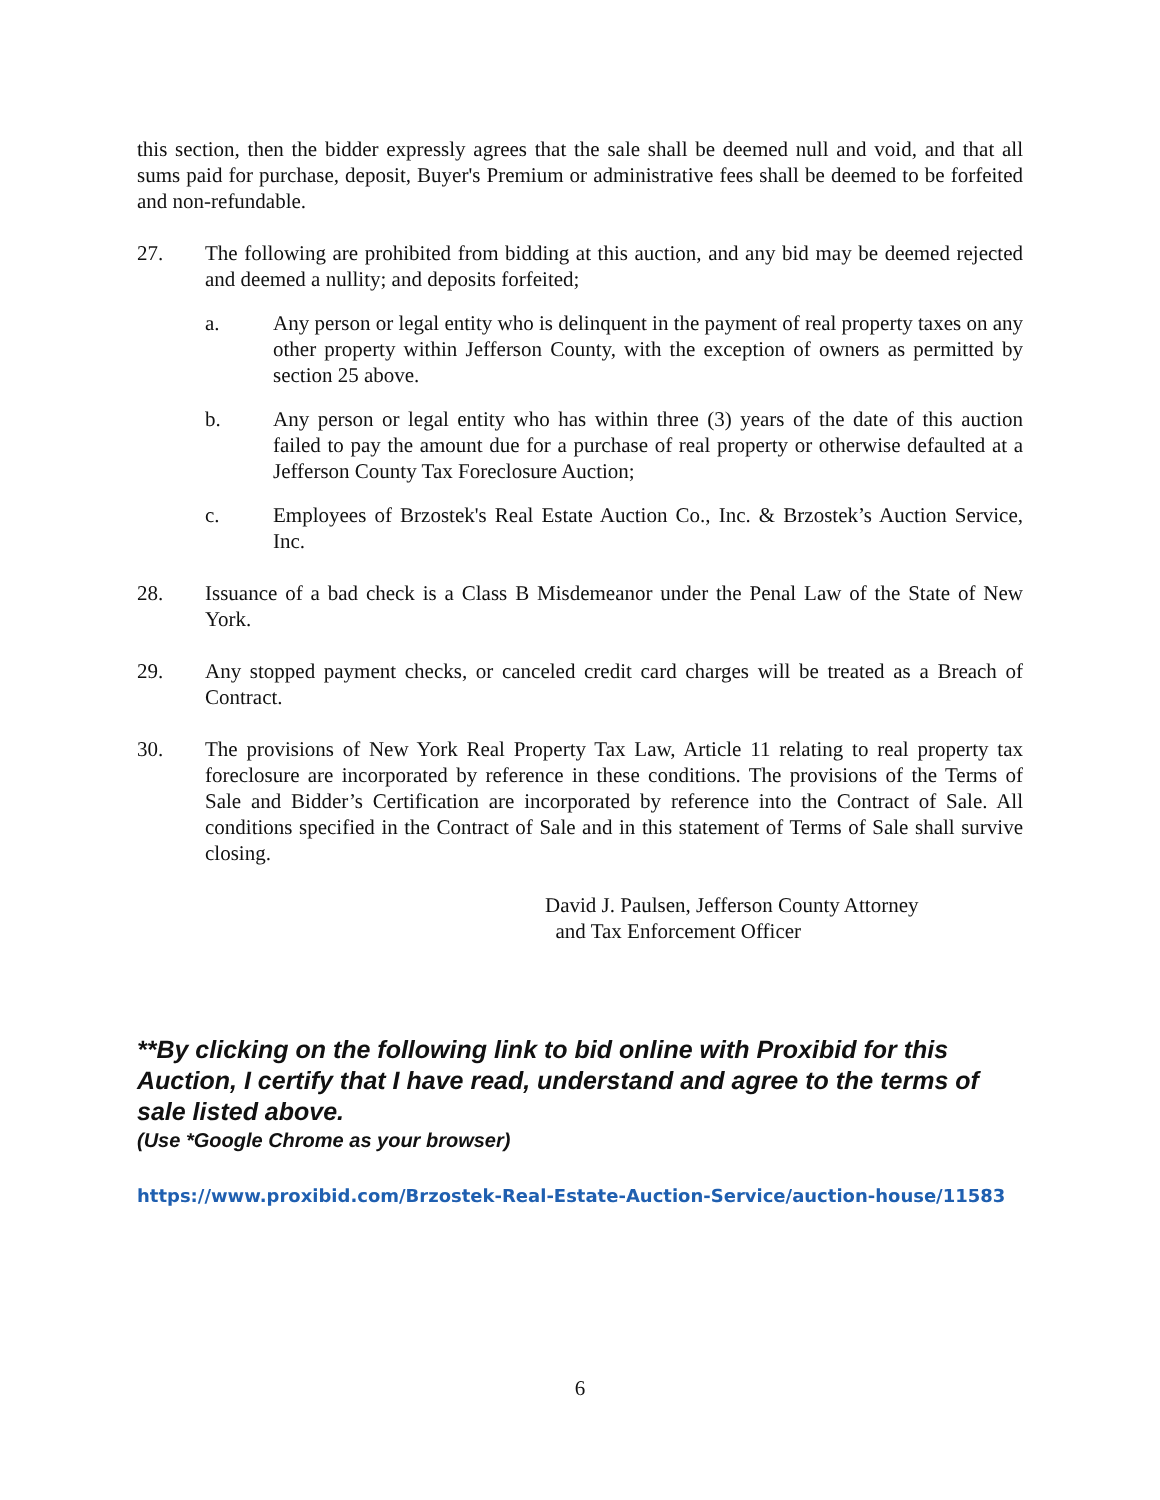this section, then the bidder expressly agrees that the sale shall be deemed null and void, and that all sums paid for purchase, deposit, Buyer's Premium or administrative fees shall be deemed to be forfeited and non-refundable.
27. The following are prohibited from bidding at this auction, and any bid may be deemed rejected and deemed a nullity; and deposits forfeited;
a. Any person or legal entity who is delinquent in the payment of real property taxes on any other property within Jefferson County, with the exception of owners as permitted by section 25 above.
b. Any person or legal entity who has within three (3) years of the date of this auction failed to pay the amount due for a purchase of real property or otherwise defaulted at a Jefferson County Tax Foreclosure Auction;
c. Employees of Brzostek's Real Estate Auction Co., Inc. & Brzostek’s Auction Service, Inc.
28. Issuance of a bad check is a Class B Misdemeanor under the Penal Law of the State of New York.
29. Any stopped payment checks, or canceled credit card charges will be treated as a Breach of Contract.
30. The provisions of New York Real Property Tax Law, Article 11 relating to real property tax foreclosure are incorporated by reference in these conditions. The provisions of the Terms of Sale and Bidder’s Certification are incorporated by reference into the Contract of Sale. All conditions specified in the Contract of Sale and in this statement of Terms of Sale shall survive closing.
David J. Paulsen, Jefferson County Attorney
and Tax Enforcement Officer
**By clicking on the following link to bid online with Proxibid for this Auction, I certify that I have read, understand and agree to the terms of sale listed above.
(Use *Google Chrome as your browser)
https://www.proxibid.com/Brzostek-Real-Estate-Auction-Service/auction-house/11583
6